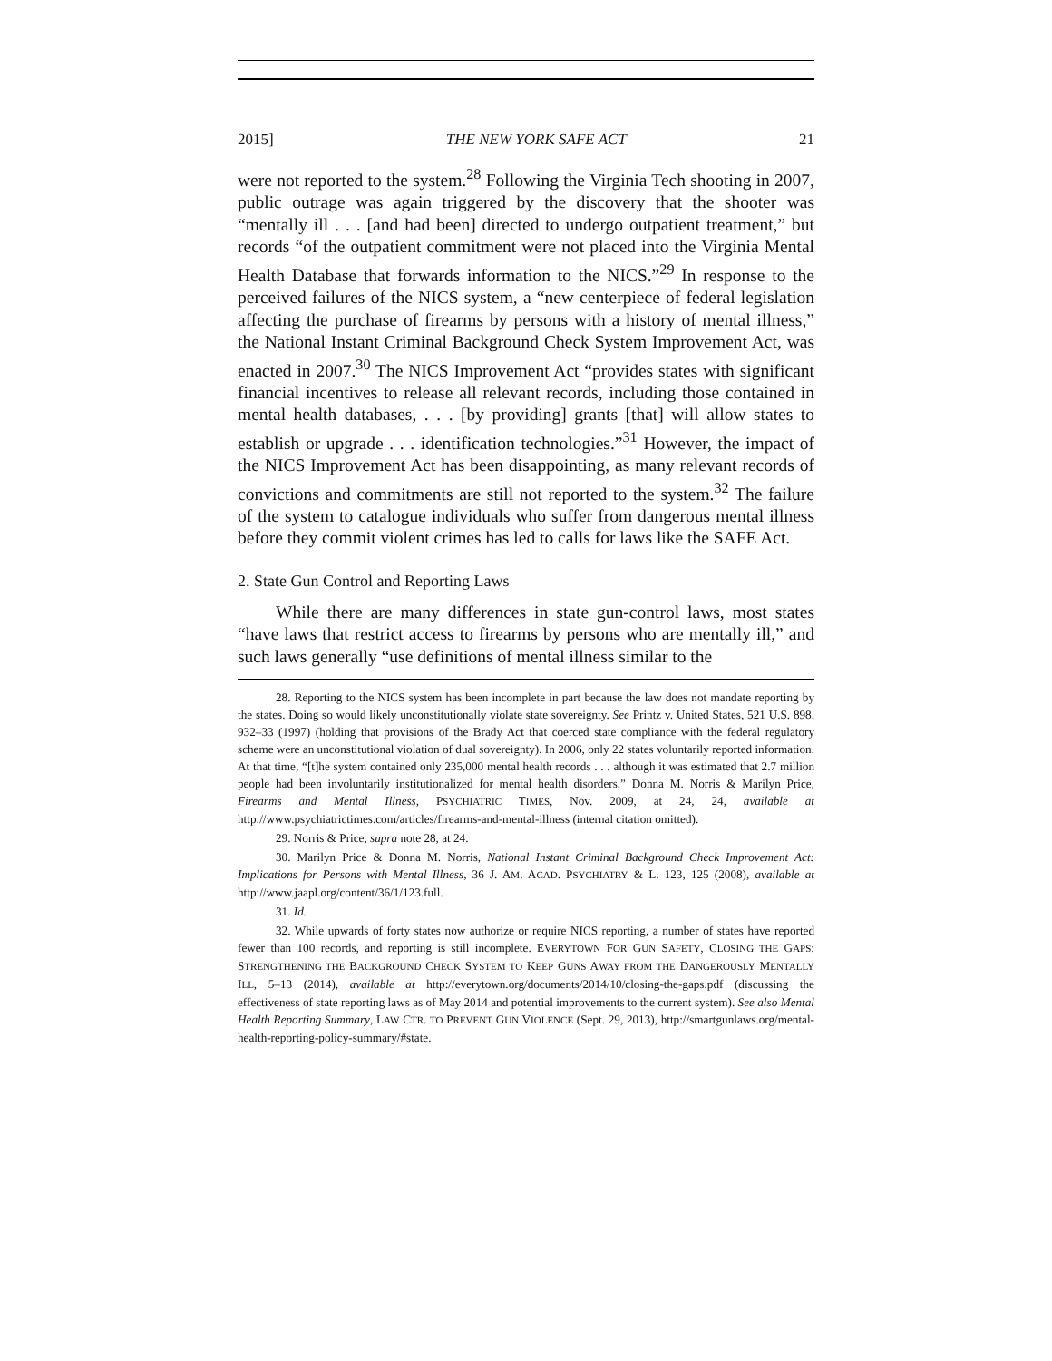2015] THE NEW YORK SAFE ACT 21
were not reported to the system.<sup>28</sup> Following the Virginia Tech shooting in 2007, public outrage was again triggered by the discovery that the shooter was “mentally ill . . . [and had been] directed to undergo outpatient treatment,” but records “of the outpatient commitment were not placed into the Virginia Mental Health Database that forwards information to the NICS.”<sup>29</sup> In response to the perceived failures of the NICS system, a “new centerpiece of federal legislation affecting the purchase of firearms by persons with a history of mental illness,” the National Instant Criminal Background Check System Improvement Act, was enacted in 2007.<sup>30</sup> The NICS Improvement Act “provides states with significant financial incentives to release all relevant records, including those contained in mental health databases, . . . [by providing] grants [that] will allow states to establish or upgrade . . . identification technologies.”<sup>31</sup> However, the impact of the NICS Improvement Act has been disappointing, as many relevant records of convictions and commitments are still not reported to the system.<sup>32</sup> The failure of the system to catalogue individuals who suffer from dangerous mental illness before they commit violent crimes has led to calls for laws like the SAFE Act.
2. State Gun Control and Reporting Laws
While there are many differences in state gun-control laws, most states “have laws that restrict access to firearms by persons who are mentally ill,” and such laws generally “use definitions of mental illness similar to the
28. Reporting to the NICS system has been incomplete in part because the law does not mandate reporting by the states. Doing so would likely unconstitutionally violate state sovereignty. See Printz v. United States, 521 U.S. 898, 932–33 (1997) (holding that provisions of the Brady Act that coerced state compliance with the federal regulatory scheme were an unconstitutional violation of dual sovereignty). In 2006, only 22 states voluntarily reported information. At that time, “[t]he system contained only 235,000 mental health records . . . although it was estimated that 2.7 million people had been involuntarily institutionalized for mental health disorders.” Donna M. Norris & Marilyn Price, Firearms and Mental Illness, PSYCHIATRIC TIMES, Nov. 2009, at 24, 24, available at http://www.psychiatrictimes.com/articles/firearms-and-mental-illness (internal citation omitted).
29. Norris & Price, supra note 28, at 24.
30. Marilyn Price & Donna M. Norris, National Instant Criminal Background Check Improvement Act: Implications for Persons with Mental Illness, 36 J. AM. ACAD. PSYCHIATRY & L. 123, 125 (2008), available at http://www.jaapl.org/content/36/1/123.full.
31. Id.
32. While upwards of forty states now authorize or require NICS reporting, a number of states have reported fewer than 100 records, and reporting is still incomplete. EVERYTOWN FOR GUN SAFETY, CLOSING THE GAPS: STRENGTHENING THE BACKGROUND CHECK SYSTEM TO KEEP GUNS AWAY FROM THE DANGEROUSLY MENTALLY ILL, 5–13 (2014), available at http://everytown.org/documents/2014/10/closing-the-gaps.pdf (discussing the effectiveness of state reporting laws as of May 2014 and potential improvements to the current system). See also Mental Health Reporting Summary, LAW CTR. TO PREVENT GUN VIOLENCE (Sept. 29, 2013), http://smartgunlaws.org/mental-health-reporting-policy-summary/#state.